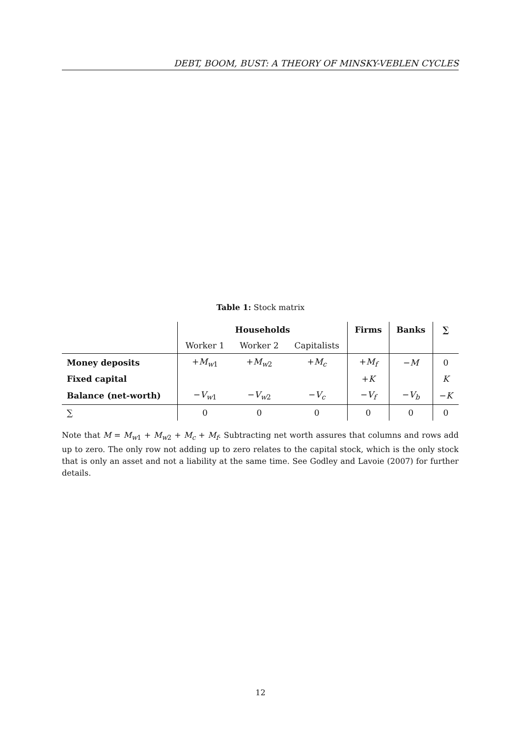DEBT, BOOM, BUST: A THEORY OF MINSKY-VEBLEN CYCLES
Table 1: Stock matrix
| | Households | | | Firms | Banks | ∑ |
| | Worker 1 | Worker 2 | Capitalists | | | |
| Money deposits | + M<sub>w1</sub> | + M<sub>w2</sub> | + M<sub>c</sub> | + M<sub>f</sub> | − M | 0 |
| Fixed capital | | | | + K | | K |
| Balance (net-worth) | − V<sub>w1</sub> | − V<sub>w2</sub> | − V<sub>c</sub> | − V<sub>f</sub> | − V<sub>b</sub> | − K |
| ∑ | 0 | 0 | 0 | 0 | 0 | 0 |
Note that M = M<sub>w1</sub> + M<sub>w2</sub> + M<sub>c</sub> + M<sub>f</sub>. Subtracting net worth assures that columns and rows add up to zero. The only row not adding up to zero relates to the capital stock, which is the only stock that is only an asset and not a liability at the same time. See Godley and Lavoie (2007) for further details.
12